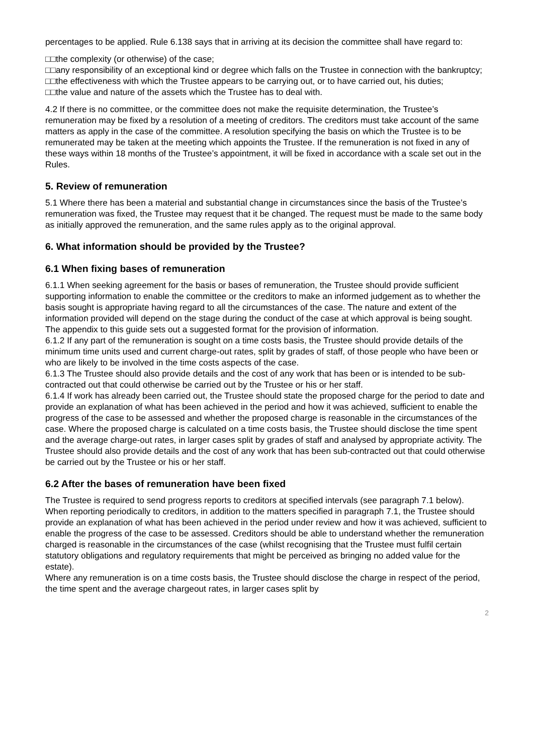percentages to be applied. Rule 6.138 says that in arriving at its decision the committee shall have regard to:
□□the complexity (or otherwise) of the case;
□□any responsibility of an exceptional kind or degree which falls on the Trustee in connection with the bankruptcy;
□□the effectiveness with which the Trustee appears to be carrying out, or to have carried out, his duties;
□□the value and nature of the assets which the Trustee has to deal with.
4.2 If there is no committee, or the committee does not make the requisite determination, the Trustee’s remuneration may be fixed by a resolution of a meeting of creditors. The creditors must take account of the same matters as apply in the case of the committee. A resolution specifying the basis on which the Trustee is to be remunerated may be taken at the meeting which appoints the Trustee. If the remuneration is not fixed in any of these ways within 18 months of the Trustee’s appointment, it will be fixed in accordance with a scale set out in the Rules.
5. Review of remuneration
5.1 Where there has been a material and substantial change in circumstances since the basis of the Trustee’s remuneration was fixed, the Trustee may request that it be changed. The request must be made to the same body as initially approved the remuneration, and the same rules apply as to the original approval.
6. What information should be provided by the Trustee?
6.1 When fixing bases of remuneration
6.1.1 When seeking agreement for the basis or bases of remuneration, the Trustee should provide sufficient supporting information to enable the committee or the creditors to make an informed judgement as to whether the basis sought is appropriate having regard to all the circumstances of the case. The nature and extent of the information provided will depend on the stage during the conduct of the case at which approval is being sought. The appendix to this guide sets out a suggested format for the provision of information.
6.1.2 If any part of the remuneration is sought on a time costs basis, the Trustee should provide details of the minimum time units used and current charge-out rates, split by grades of staff, of those people who have been or who are likely to be involved in the time costs aspects of the case.
6.1.3 The Trustee should also provide details and the cost of any work that has been or is intended to be sub-contracted out that could otherwise be carried out by the Trustee or his or her staff.
6.1.4 If work has already been carried out, the Trustee should state the proposed charge for the period to date and provide an explanation of what has been achieved in the period and how it was achieved, sufficient to enable the progress of the case to be assessed and whether the proposed charge is reasonable in the circumstances of the case. Where the proposed charge is calculated on a time costs basis, the Trustee should disclose the time spent and the average charge-out rates, in larger cases split by grades of staff and analysed by appropriate activity. The Trustee should also provide details and the cost of any work that has been sub-contracted out that could otherwise be carried out by the Trustee or his or her staff.
6.2 After the bases of remuneration have been fixed
The Trustee is required to send progress reports to creditors at specified intervals (see paragraph 7.1 below). When reporting periodically to creditors, in addition to the matters specified in paragraph 7.1, the Trustee should provide an explanation of what has been achieved in the period under review and how it was achieved, sufficient to enable the progress of the case to be assessed. Creditors should be able to understand whether the remuneration charged is reasonable in the circumstances of the case (whilst recognising that the Trustee must fulfil certain statutory obligations and regulatory requirements that might be perceived as bringing no added value for the estate).
Where any remuneration is on a time costs basis, the Trustee should disclose the charge in respect of the period, the time spent and the average chargeout rates, in larger cases split by
2